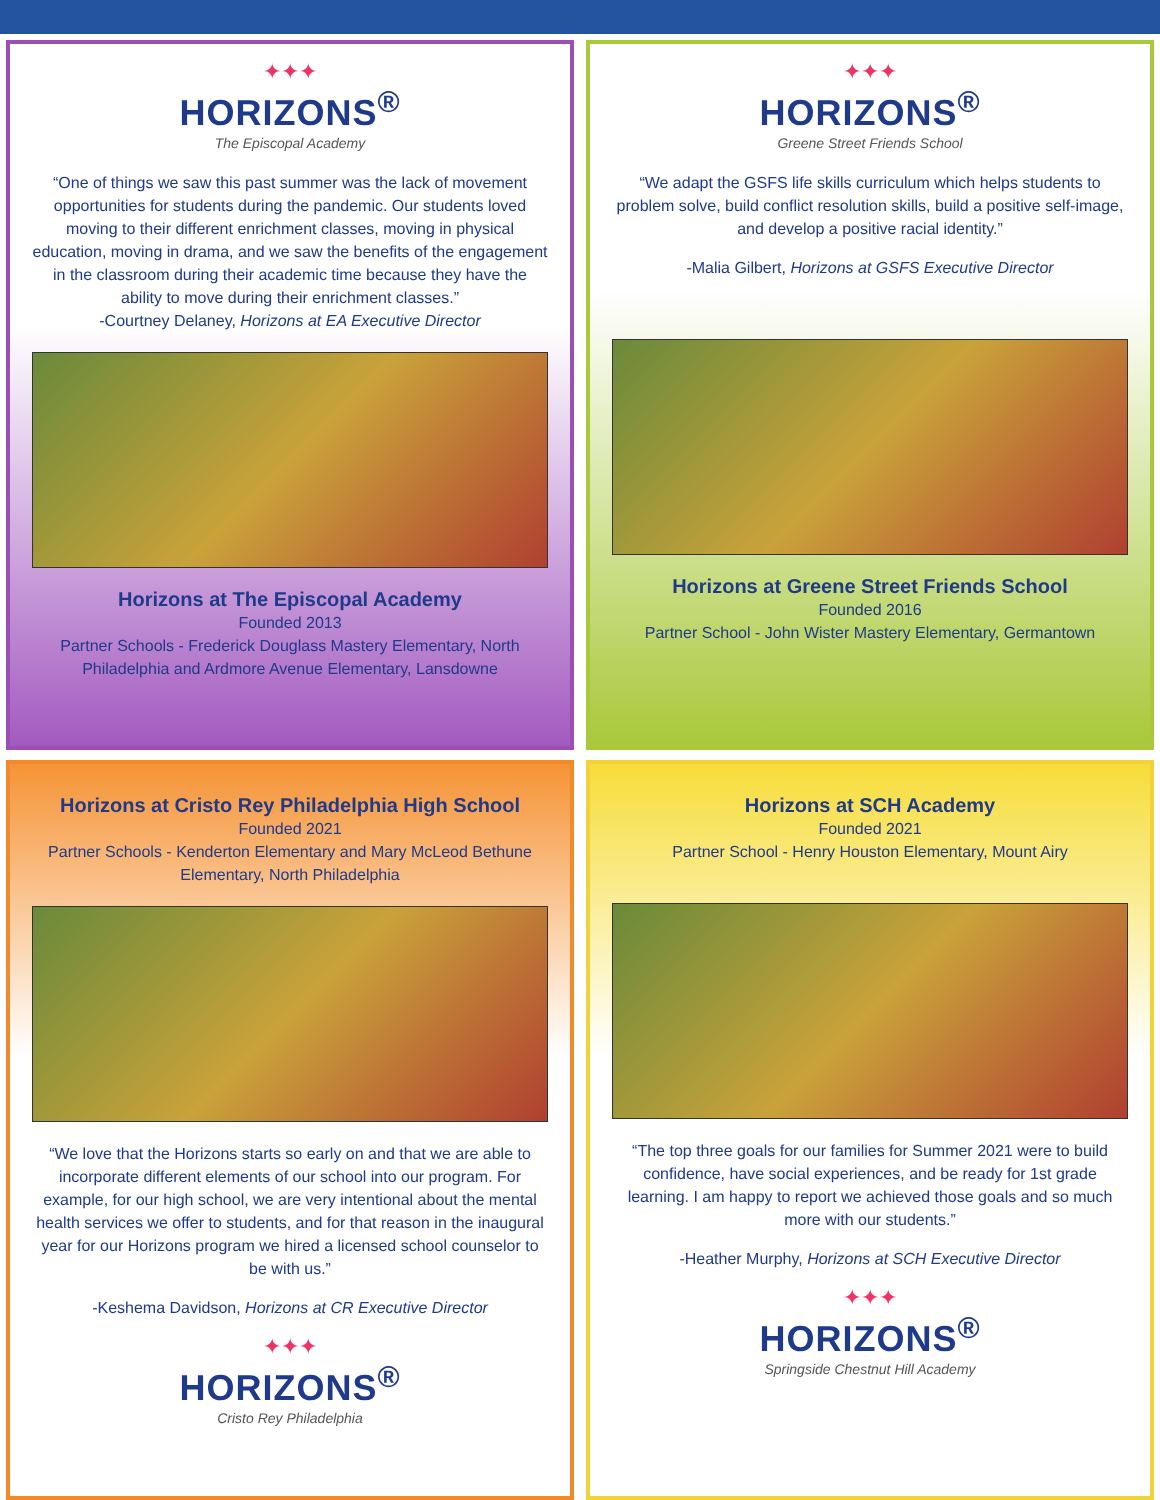✦✦✦
HORIZONS<sup>®</sup>
The Episcopal Academy
“One of things we saw this past summer was the lack of movement opportunities for students during the pandemic. Our students loved moving to their different enrichment classes, moving in physical education, moving in drama, and we saw the benefits of the engagement in the classroom during their academic time because they have the ability to move during their enrichment classes.”
-Courtney Delaney, Horizons at EA Executive Director
Horizons at The Episcopal Academy
Founded 2013
Partner Schools - Frederick Douglass Mastery Elementary, North Philadelphia and Ardmore Avenue Elementary, Lansdowne
✦✦✦
HORIZONS<sup>®</sup>
Greene Street Friends School
“We adapt the GSFS life skills curriculum which helps students to problem solve, build conflict resolution skills, build a positive self-image, and develop a positive racial identity.”
-Malia Gilbert, Horizons at GSFS Executive Director
Horizons at Greene Street Friends School
Founded 2016
Partner School - John Wister Mastery Elementary, Germantown
Horizons at Cristo Rey Philadelphia High School
Founded 2021
Partner Schools - Kenderton Elementary and Mary McLeod Bethune Elementary, North Philadelphia
“We love that the Horizons starts so early on and that we are able to incorporate different elements of our school into our program. For example, for our high school, we are very intentional about the mental health services we offer to students, and for that reason in the inaugural year for our Horizons program we hired a licensed school counselor to be with us.”
-Keshema Davidson, Horizons at CR Executive Director
✦✦✦
HORIZONS<sup>®</sup>
Cristo Rey Philadelphia
Horizons at SCH Academy
Founded 2021
Partner School - Henry Houston Elementary, Mount Airy
“The top three goals for our families for Summer 2021 were to build confidence, have social experiences, and be ready for 1st grade learning. I am happy to report we achieved those goals and so much more with our students.”
-Heather Murphy, Horizons at SCH Executive Director
✦✦✦
HORIZONS<sup>®</sup>
Springside Chestnut Hill Academy